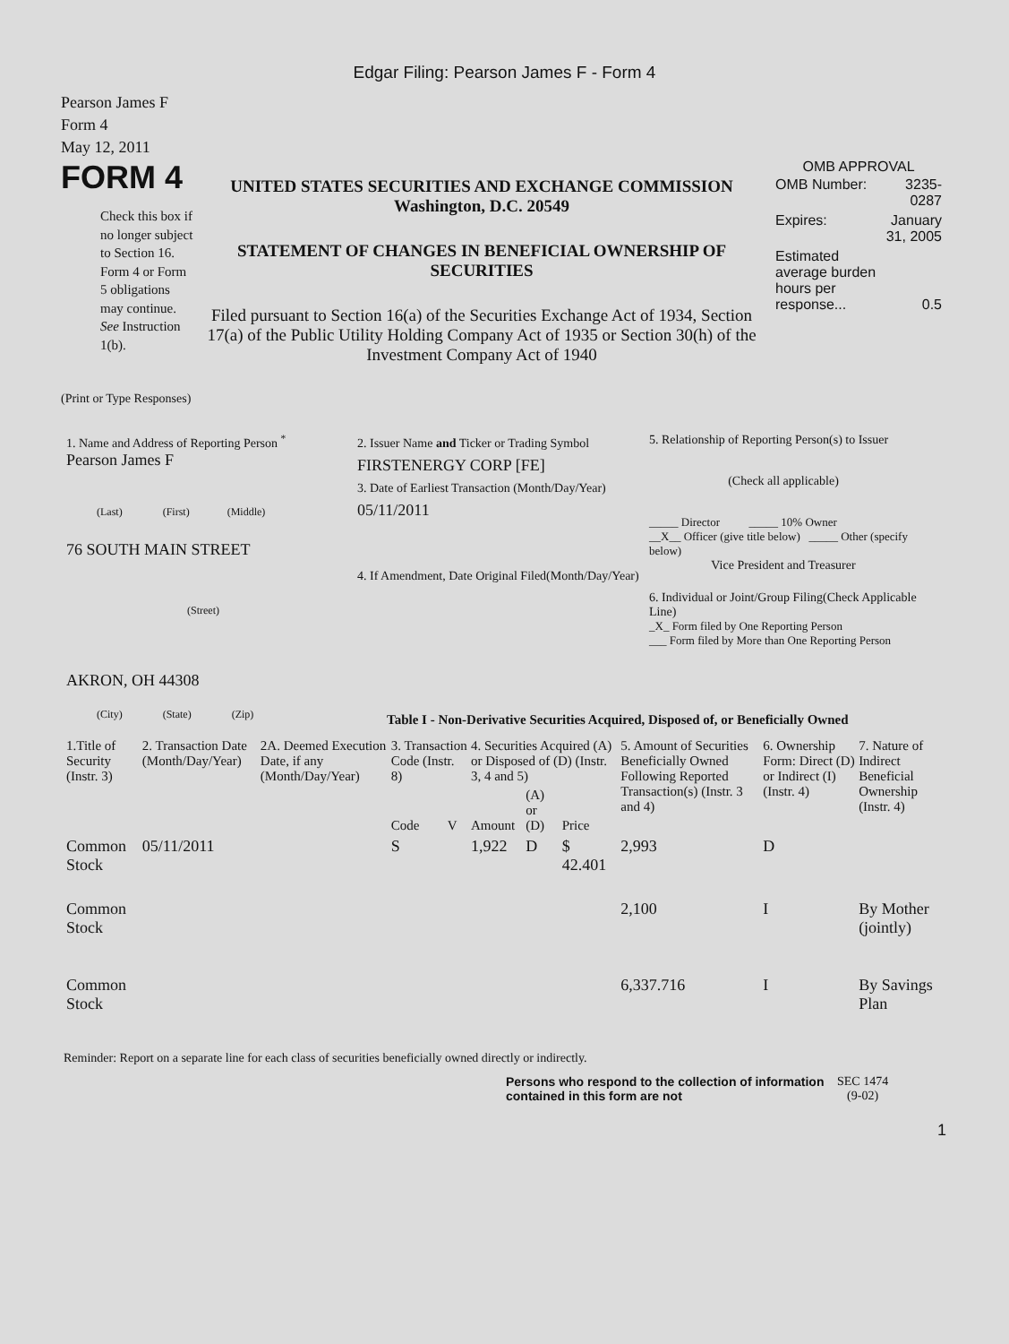Edgar Filing: Pearson James F - Form 4
Pearson James F
Form 4
May 12, 2011
FORM 4
Check this box if no longer subject to Section 16. Form 4 or Form 5 obligations may continue. See Instruction 1(b).
UNITED STATES SECURITIES AND EXCHANGE COMMISSION
Washington, D.C. 20549
STATEMENT OF CHANGES IN BENEFICIAL OWNERSHIP OF SECURITIES
Filed pursuant to Section 16(a) of the Securities Exchange Act of 1934, Section 17(a) of the Public Utility Holding Company Act of 1935 or Section 30(h) of the Investment Company Act of 1940
OMB APPROVAL
| OMB Number: | 3235-0287 |
| Expires: | January 31, 2005 |
| Estimated average burden hours per response... | 0.5 |
(Print or Type Responses)
1. Name and Address of Reporting Person <sup>*</sup>
Pearson James F
(Last) (First) (Middle)
76 SOUTH MAIN STREET
(Street)
AKRON, OH 44308
(City) (State) (Zip)
2. Issuer Name and Ticker or Trading Symbol
FIRSTENERGY CORP [FE]
3. Date of Earliest Transaction (Month/Day/Year)
05/11/2011
4. If Amendment, Date Original Filed(Month/Day/Year)
5. Relationship of Reporting Person(s) to Issuer
(Check all applicable)
_____ Director _____ 10% Owner
__X__ Officer (give title below) _____ Other (specify below)
Vice President and Treasurer
6. Individual or Joint/Group Filing(Check Applicable Line)
_X_ Form filed by One Reporting Person
___ Form filed by More than One Reporting Person
Table I - Non-Derivative Securities Acquired, Disposed of, or Beneficially Owned
| 1.Title of Security (Instr. 3) | 2. Transaction Date (Month/Day/Year) | 2A. Deemed Execution Date, if any (Month/Day/Year) | 3. Transaction Code (Instr. 8) | | 4. Securities Acquired (A) or Disposed of (D) (Instr. 3, 4 and 5) | | | 5. Amount of Securities Beneficially Owned Following Reported Transaction(s) (Instr. 3 and 4) | 6. Ownership Form: Direct (D) or Indirect (I) (Instr. 4) | 7. Nature of Indirect Beneficial Ownership (Instr. 4) |
| --- | --- | --- | --- | --- | --- | --- | --- | --- | --- | --- |
| | | | Code | V | Amount | (A) or (D) | Price | | | |
| Common Stock | 05/11/2011 | | S | | 1,922 | D | $ 42.401 | 2,993 | D | |
| Common Stock | | | | | | | | 2,100 | I | By Mother (jointly) |
| Common Stock | | | | | | | | 6,337.716 | I | By Savings Plan |
Reminder: Report on a separate line for each class of securities beneficially owned directly or indirectly.
Persons who respond to the collection of information contained in this form are not
SEC 1474
(9-02)
1